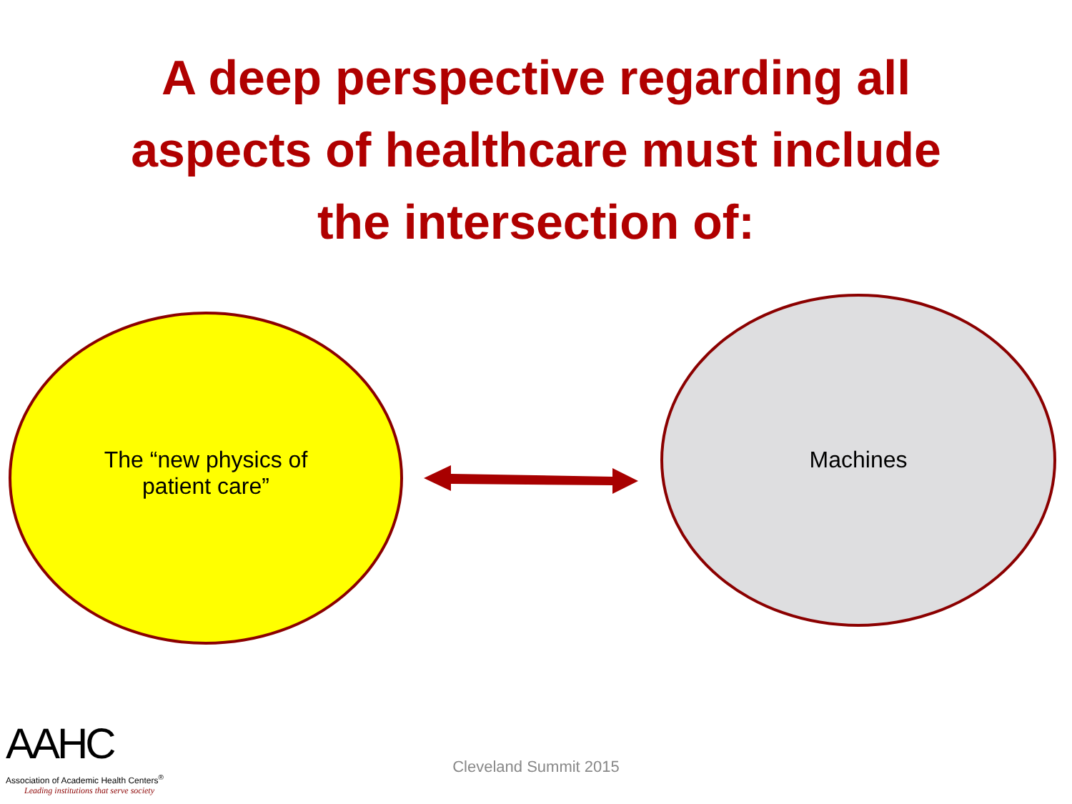A deep perspective regarding all
aspects of healthcare must include
the intersection of:
The “new physics of
patient care”
Machines
AAHC
Association of Academic Health Centers<sup>®</sup>
Leading institutions that serve society
Cleveland Summit 2015